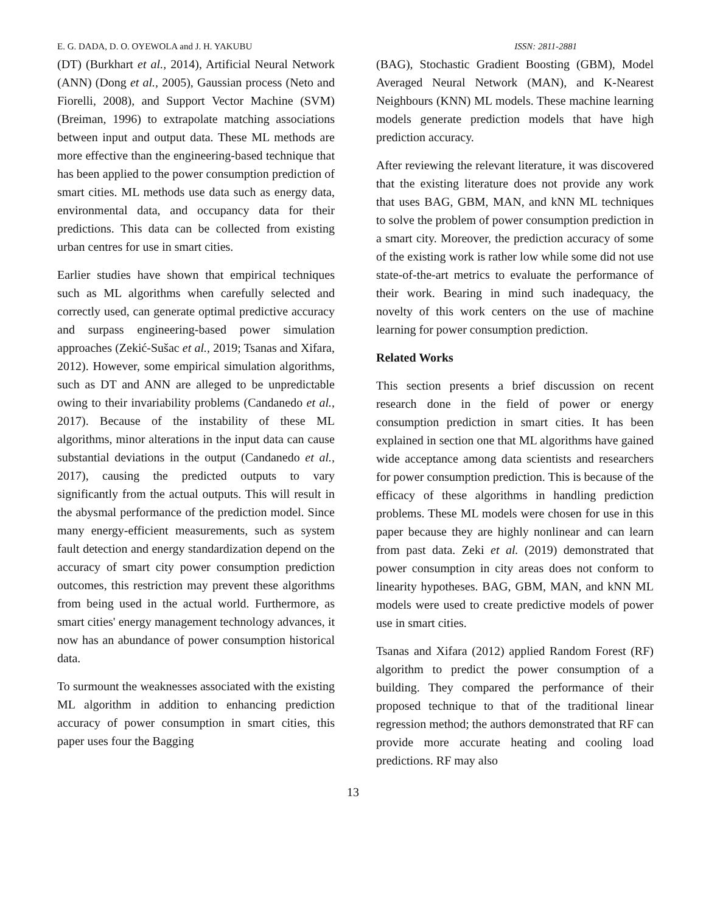E. G. DADA, D. O. OYEWOLA and J. H. YAKUBU ISSN: 2811-2881
(DT) (Burkhart et al., 2014), Artificial Neural Network (ANN) (Dong et al., 2005), Gaussian process (Neto and Fiorelli, 2008), and Support Vector Machine (SVM) (Breiman, 1996) to extrapolate matching associations between input and output data. These ML methods are more effective than the engineering-based technique that has been applied to the power consumption prediction of smart cities. ML methods use data such as energy data, environmental data, and occupancy data for their predictions. This data can be collected from existing urban centres for use in smart cities.
Earlier studies have shown that empirical techniques such as ML algorithms when carefully selected and correctly used, can generate optimal predictive accuracy and surpass engineering-based power simulation approaches (Zekić-Sušac et al., 2019; Tsanas and Xifara, 2012). However, some empirical simulation algorithms, such as DT and ANN are alleged to be unpredictable owing to their invariability problems (Candanedo et al., 2017). Because of the instability of these ML algorithms, minor alterations in the input data can cause substantial deviations in the output (Candanedo et al., 2017), causing the predicted outputs to vary significantly from the actual outputs. This will result in the abysmal performance of the prediction model. Since many energy-efficient measurements, such as system fault detection and energy standardization depend on the accuracy of smart city power consumption prediction outcomes, this restriction may prevent these algorithms from being used in the actual world. Furthermore, as smart cities' energy management technology advances, it now has an abundance of power consumption historical data.
To surmount the weaknesses associated with the existing ML algorithm in addition to enhancing prediction accuracy of power consumption in smart cities, this paper uses four the Bagging
(BAG), Stochastic Gradient Boosting (GBM), Model Averaged Neural Network (MAN), and K-Nearest Neighbours (KNN) ML models. These machine learning models generate prediction models that have high prediction accuracy.
After reviewing the relevant literature, it was discovered that the existing literature does not provide any work that uses BAG, GBM, MAN, and kNN ML techniques to solve the problem of power consumption prediction in a smart city. Moreover, the prediction accuracy of some of the existing work is rather low while some did not use state-of-the-art metrics to evaluate the performance of their work. Bearing in mind such inadequacy, the novelty of this work centers on the use of machine learning for power consumption prediction.
Related Works
This section presents a brief discussion on recent research done in the field of power or energy consumption prediction in smart cities. It has been explained in section one that ML algorithms have gained wide acceptance among data scientists and researchers for power consumption prediction. This is because of the efficacy of these algorithms in handling prediction problems. These ML models were chosen for use in this paper because they are highly nonlinear and can learn from past data. Zeki et al. (2019) demonstrated that power consumption in city areas does not conform to linearity hypotheses. BAG, GBM, MAN, and kNN ML models were used to create predictive models of power use in smart cities.
Tsanas and Xifara (2012) applied Random Forest (RF) algorithm to predict the power consumption of a building. They compared the performance of their proposed technique to that of the traditional linear regression method; the authors demonstrated that RF can provide more accurate heating and cooling load predictions. RF may also
13